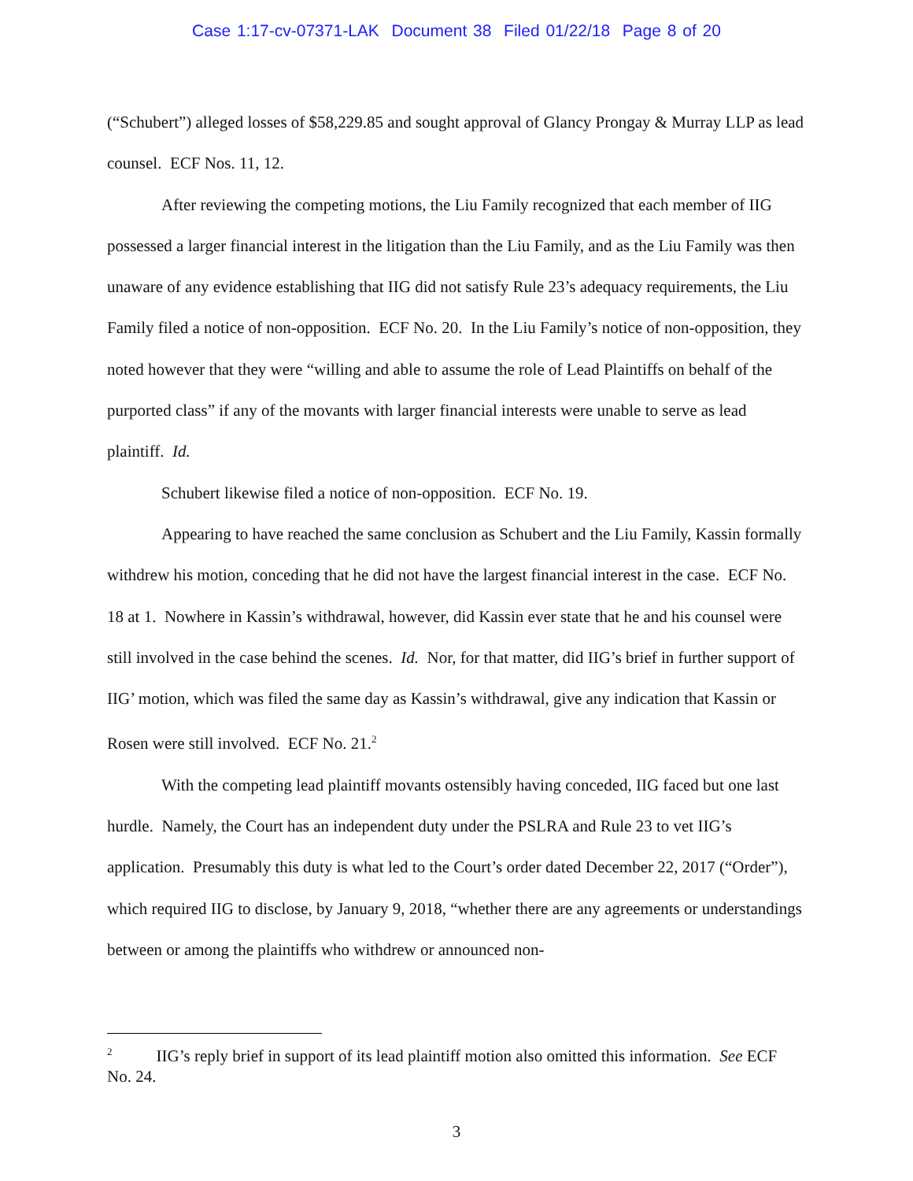Case 1:17-cv-07371-LAK Document 38 Filed 01/22/18 Page 8 of 20
(“Schubert”) alleged losses of $58,229.85 and sought approval of Glancy Prongay & Murray LLP as lead counsel. ECF Nos. 11, 12.
After reviewing the competing motions, the Liu Family recognized that each member of IIG possessed a larger financial interest in the litigation than the Liu Family, and as the Liu Family was then unaware of any evidence establishing that IIG did not satisfy Rule 23’s adequacy requirements, the Liu Family filed a notice of non-opposition. ECF No. 20. In the Liu Family’s notice of non-opposition, they noted however that they were “willing and able to assume the role of Lead Plaintiffs on behalf of the purported class” if any of the movants with larger financial interests were unable to serve as lead plaintiff. Id.
Schubert likewise filed a notice of non-opposition. ECF No. 19.
Appearing to have reached the same conclusion as Schubert and the Liu Family, Kassin formally withdrew his motion, conceding that he did not have the largest financial interest in the case. ECF No. 18 at 1. Nowhere in Kassin’s withdrawal, however, did Kassin ever state that he and his counsel were still involved in the case behind the scenes. Id. Nor, for that matter, did IIG’s brief in further support of IIG’ motion, which was filed the same day as Kassin’s withdrawal, give any indication that Kassin or Rosen were still involved. ECF No. 21.<sup>2</sup>
With the competing lead plaintiff movants ostensibly having conceded, IIG faced but one last hurdle. Namely, the Court has an independent duty under the PSLRA and Rule 23 to vet IIG’s application. Presumably this duty is what led to the Court’s order dated December 22, 2017 (“Order”), which required IIG to disclose, by January 9, 2018, “whether there are any agreements or understandings between or among the plaintiffs who withdrew or announced non-
<sup>2</sup> IIG’s reply brief in support of its lead plaintiff motion also omitted this information. See ECF No. 24.
3